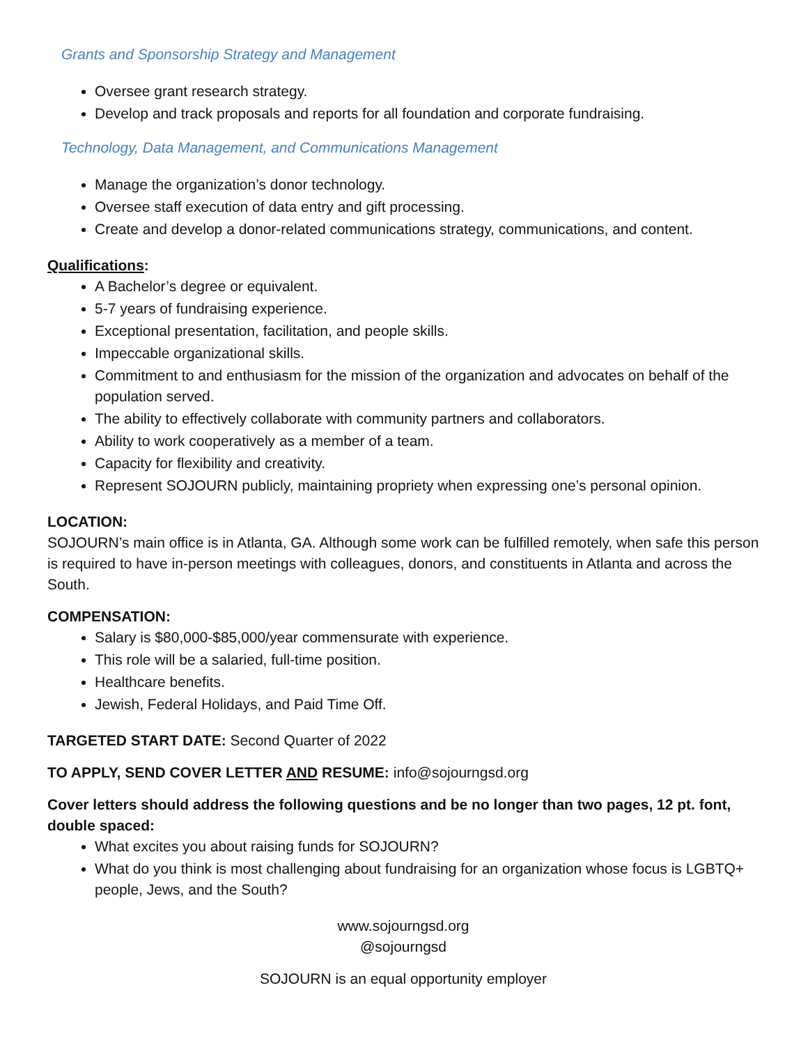Grants and Sponsorship Strategy and Management
Oversee grant research strategy.
Develop and track proposals and reports for all foundation and corporate fundraising.
Technology, Data Management, and Communications Management
Manage the organization’s donor technology.
Oversee staff execution of data entry and gift processing.
Create and develop a donor-related communications strategy, communications, and content.
Qualifications:
A Bachelor’s degree or equivalent.
5-7 years of fundraising experience.
Exceptional presentation, facilitation, and people skills.
Impeccable organizational skills.
Commitment to and enthusiasm for the mission of the organization and advocates on behalf of the population served.
The ability to effectively collaborate with community partners and collaborators.
Ability to work cooperatively as a member of a team.
Capacity for flexibility and creativity.
Represent SOJOURN publicly, maintaining propriety when expressing one’s personal opinion.
LOCATION:
SOJOURN’s main office is in Atlanta, GA. Although some work can be fulfilled remotely, when safe this person is required to have in-person meetings with colleagues, donors, and constituents in Atlanta and across the South.
COMPENSATION:
Salary is $80,000-$85,000/year commensurate with experience.
This role will be a salaried, full-time position.
Healthcare benefits.
Jewish, Federal Holidays, and Paid Time Off.
TARGETED START DATE: Second Quarter of 2022
TO APPLY, SEND COVER LETTER AND RESUME: info@sojourngsd.org
Cover letters should address the following questions and be no longer than two pages, 12 pt. font, double spaced:
What excites you about raising funds for SOJOURN?
What do you think is most challenging about fundraising for an organization whose focus is LGBTQ+ people, Jews, and the South?
www.sojourngsd.org
@sojourngsd
SOJOURN is an equal opportunity employer